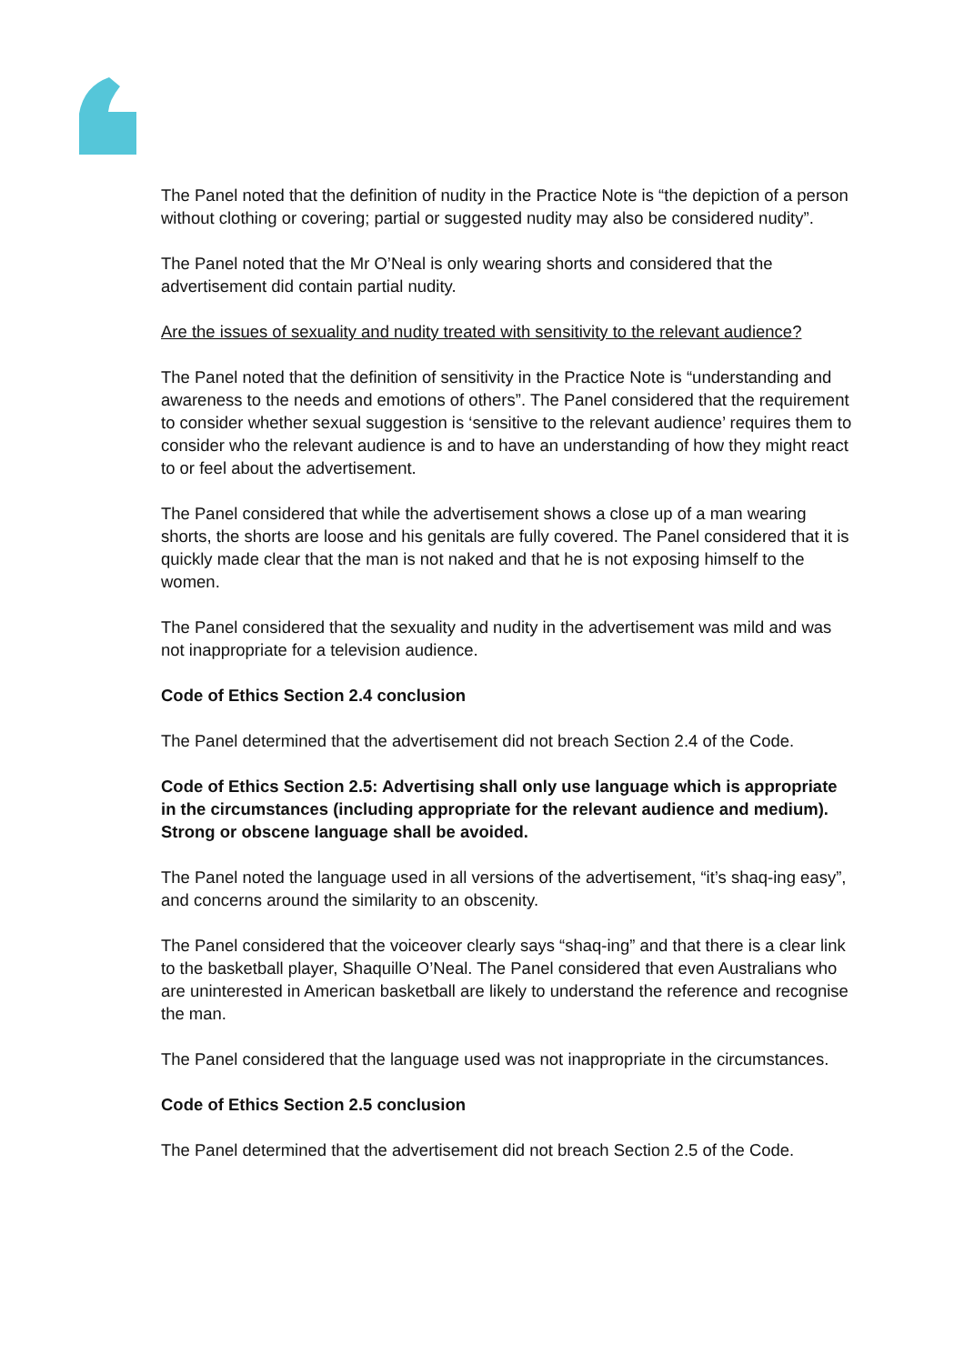The Panel noted that the definition of nudity in the Practice Note is “the depiction of a person without clothing or covering; partial or suggested nudity may also be considered nudity”.
The Panel noted that the Mr O’Neal is only wearing shorts and considered that the advertisement did contain partial nudity.
Are the issues of sexuality and nudity treated with sensitivity to the relevant audience?
The Panel noted that the definition of sensitivity in the Practice Note is “understanding and awareness to the needs and emotions of others”. The Panel considered that the requirement to consider whether sexual suggestion is ‘sensitive to the relevant audience’ requires them to consider who the relevant audience is and to have an understanding of how they might react to or feel about the advertisement.
The Panel considered that while the advertisement shows a close up of a man wearing shorts, the shorts are loose and his genitals are fully covered. The Panel considered that it is quickly made clear that the man is not naked and that he is not exposing himself to the women.
The Panel considered that the sexuality and nudity in the advertisement was mild and was not inappropriate for a television audience.
Code of Ethics Section 2.4 conclusion
The Panel determined that the advertisement did not breach Section 2.4 of the Code.
Code of Ethics Section 2.5: Advertising shall only use language which is appropriate in the circumstances (including appropriate for the relevant audience and medium). Strong or obscene language shall be avoided.
The Panel noted the language used in all versions of the advertisement, “it’s shaq-ing easy”, and concerns around the similarity to an obscenity.
The Panel considered that the voiceover clearly says “shaq-ing” and that there is a clear link to the basketball player, Shaquille O’Neal. The Panel considered that even Australians who are uninterested in American basketball are likely to understand the reference and recognise the man.
The Panel considered that the language used was not inappropriate in the circumstances.
Code of Ethics Section 2.5 conclusion
The Panel determined that the advertisement did not breach Section 2.5 of the Code.